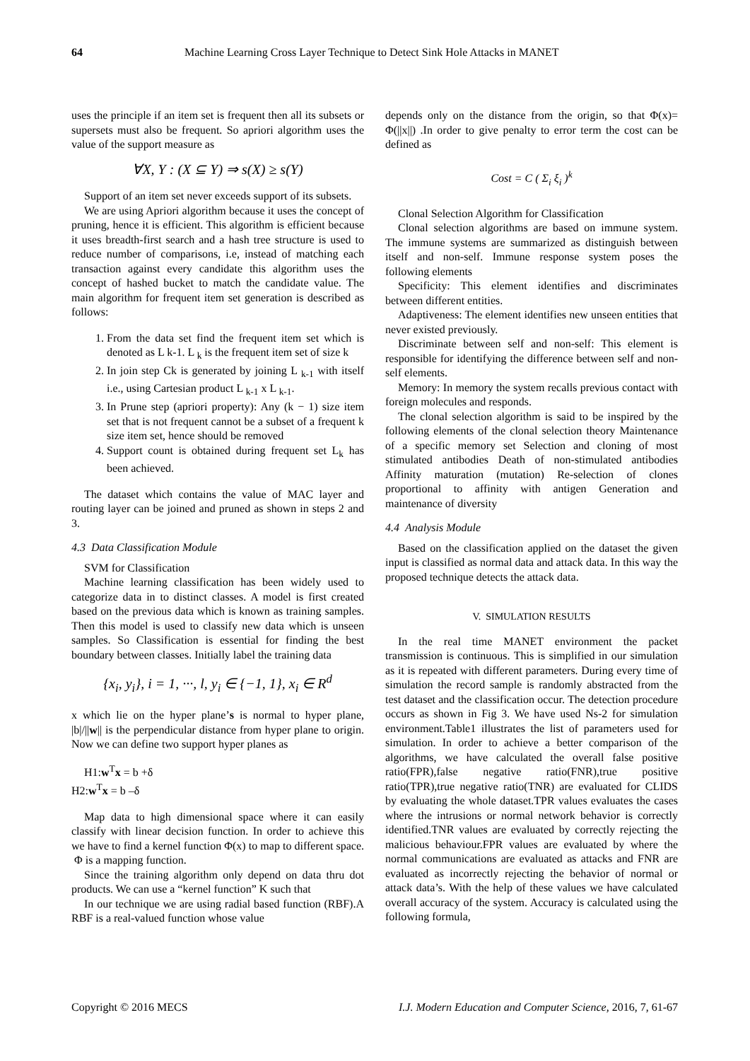64 Machine Learning Cross Layer Technique to Detect Sink Hole Attacks in MANET
uses the principle if an item set is frequent then all its subsets or supersets must also be frequent. So apriori algorithm uses the value of the support measure as
∀X, Y : (X ⊆ Y) ⇒ s(X) ≥ s(Y)
Support of an item set never exceeds support of its subsets.
We are using Apriori algorithm because it uses the concept of pruning, hence it is efficient. This algorithm is efficient because it uses breadth-first search and a hash tree structure is used to reduce number of comparisons, i.e, instead of matching each transaction against every candidate this algorithm uses the concept of hashed bucket to match the candidate value. The main algorithm for frequent item set generation is described as follows:
1. From the data set find the frequent item set which is denoted as L k-1. L <sub>k</sub> is the frequent item set of size k
2. In join step Ck is generated by joining L <sub>k-1</sub> with itself i.e., using Cartesian product L <sub>k-1</sub> x L <sub>k-1</sub>.
3. In Prune step (apriori property): Any (k − 1) size item set that is not frequent cannot be a subset of a frequent k size item set, hence should be removed
4. Support count is obtained during frequent set L<sub>k</sub> has been achieved.
The dataset which contains the value of MAC layer and routing layer can be joined and pruned as shown in steps 2 and 3.
4.3 Data Classification Module
SVM for Classification
Machine learning classification has been widely used to categorize data in to distinct classes. A model is first created based on the previous data which is known as training samples. Then this model is used to classify new data which is unseen samples. So Classification is essential for finding the best boundary between classes. Initially label the training data
{x<sub>i</sub>, y<sub>i</sub>}, i = 1, ···, l, y<sub>i</sub> ∈ {−1, 1}, x<sub>i</sub> ∈ R<sup>d</sup>
x which lie on the hyper plane’s is normal to hyper plane, |b|/||w|| is the perpendicular distance from hyper plane to origin. Now we can define two support hyper planes as
H1:w<sup>T</sup>x = b +δ
H2:w<sup>T</sup>x = b –δ
Map data to high dimensional space where it can easily classify with linear decision function. In order to achieve this we have to find a kernel function Φ(x) to map to different space. Φ is a mapping function.
Since the training algorithm only depend on data thru dot products. We can use a “kernel function” K such that
In our technique we are using radial based function (RBF).A RBF is a real-valued function whose value
depends only on the distance from the origin, so that Φ(x)= Φ(||x||) .In order to give penalty to error term the cost can be defined as
Cost = C ( Σ<sub>i</sub> ξ<sub>i</sub> )<sup>k</sup>
Clonal Selection Algorithm for Classification
Clonal selection algorithms are based on immune system. The immune systems are summarized as distinguish between itself and non-self. Immune response system poses the following elements
Specificity: This element identifies and discriminates between different entities.
Adaptiveness: The element identifies new unseen entities that never existed previously.
Discriminate between self and non-self: This element is responsible for identifying the difference between self and non-self elements.
Memory: In memory the system recalls previous contact with foreign molecules and responds.
The clonal selection algorithm is said to be inspired by the following elements of the clonal selection theory Maintenance of a specific memory set Selection and cloning of most stimulated antibodies Death of non-stimulated antibodies Affinity maturation (mutation) Re-selection of clones proportional to affinity with antigen Generation and maintenance of diversity
4.4 Analysis Module
Based on the classification applied on the dataset the given input is classified as normal data and attack data. In this way the proposed technique detects the attack data.
V. SIMULATION RESULTS
In the real time MANET environment the packet transmission is continuous. This is simplified in our simulation as it is repeated with different parameters. During every time of simulation the record sample is randomly abstracted from the test dataset and the classification occur. The detection procedure occurs as shown in Fig 3. We have used Ns-2 for simulation environment.Table1 illustrates the list of parameters used for simulation. In order to achieve a better comparison of the algorithms, we have calculated the overall false positive ratio(FPR),false negative ratio(FNR),true positive ratio(TPR),true negative ratio(TNR) are evaluated for CLIDS by evaluating the whole dataset.TPR values evaluates the cases where the intrusions or normal network behavior is correctly identified.TNR values are evaluated by correctly rejecting the malicious behaviour.FPR values are evaluated by where the normal communications are evaluated as attacks and FNR are evaluated as incorrectly rejecting the behavior of normal or attack data’s. With the help of these values we have calculated overall accuracy of the system. Accuracy is calculated using the following formula,
Copyright © 2016 MECS I.J. Modern Education and Computer Science, 2016, 7, 61-67